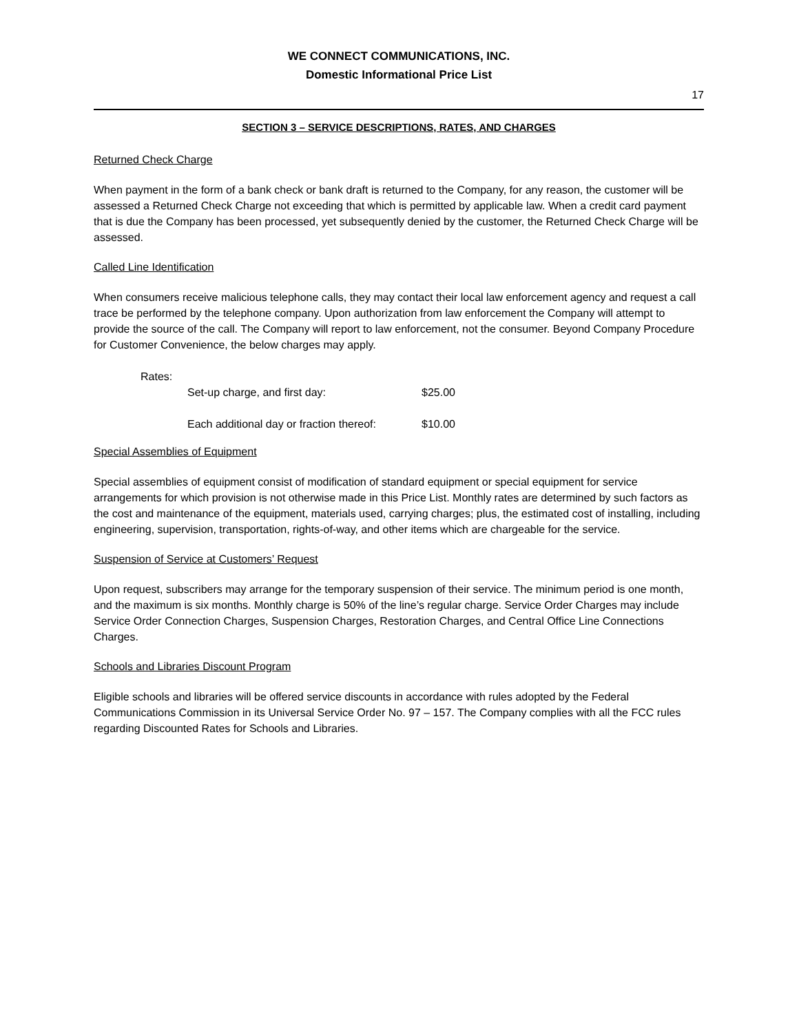WE CONNECT COMMUNICATIONS, INC.
Domestic Informational Price List
17
SECTION 3 – SERVICE DESCRIPTIONS, RATES, AND CHARGES
Returned Check Charge
When payment in the form of a bank check or bank draft is returned to the Company, for any reason, the customer will be assessed a Returned Check Charge not exceeding that which is permitted by applicable law. When a credit card payment that is due the Company has been processed, yet subsequently denied by the customer, the Returned Check Charge will be assessed.
Called Line Identification
When consumers receive malicious telephone calls, they may contact their local law enforcement agency and request a call trace be performed by the telephone company. Upon authorization from law enforcement the Company will attempt to provide the source of the call. The Company will report to law enforcement, not the consumer. Beyond Company Procedure for Customer Convenience, the below charges may apply.
Rates:
Set-up charge, and first day: $25.00
Each additional day or fraction thereof: $10.00
Special Assemblies of Equipment
Special assemblies of equipment consist of modification of standard equipment or special equipment for service arrangements for which provision is not otherwise made in this Price List. Monthly rates are determined by such factors as the cost and maintenance of the equipment, materials used, carrying charges; plus, the estimated cost of installing, including engineering, supervision, transportation, rights-of-way, and other items which are chargeable for the service.
Suspension of Service at Customers’ Request
Upon request, subscribers may arrange for the temporary suspension of their service. The minimum period is one month, and the maximum is six months. Monthly charge is 50% of the line’s regular charge. Service Order Charges may include Service Order Connection Charges, Suspension Charges, Restoration Charges, and Central Office Line Connections Charges.
Schools and Libraries Discount Program
Eligible schools and libraries will be offered service discounts in accordance with rules adopted by the Federal Communications Commission in its Universal Service Order No. 97 – 157. The Company complies with all the FCC rules regarding Discounted Rates for Schools and Libraries.